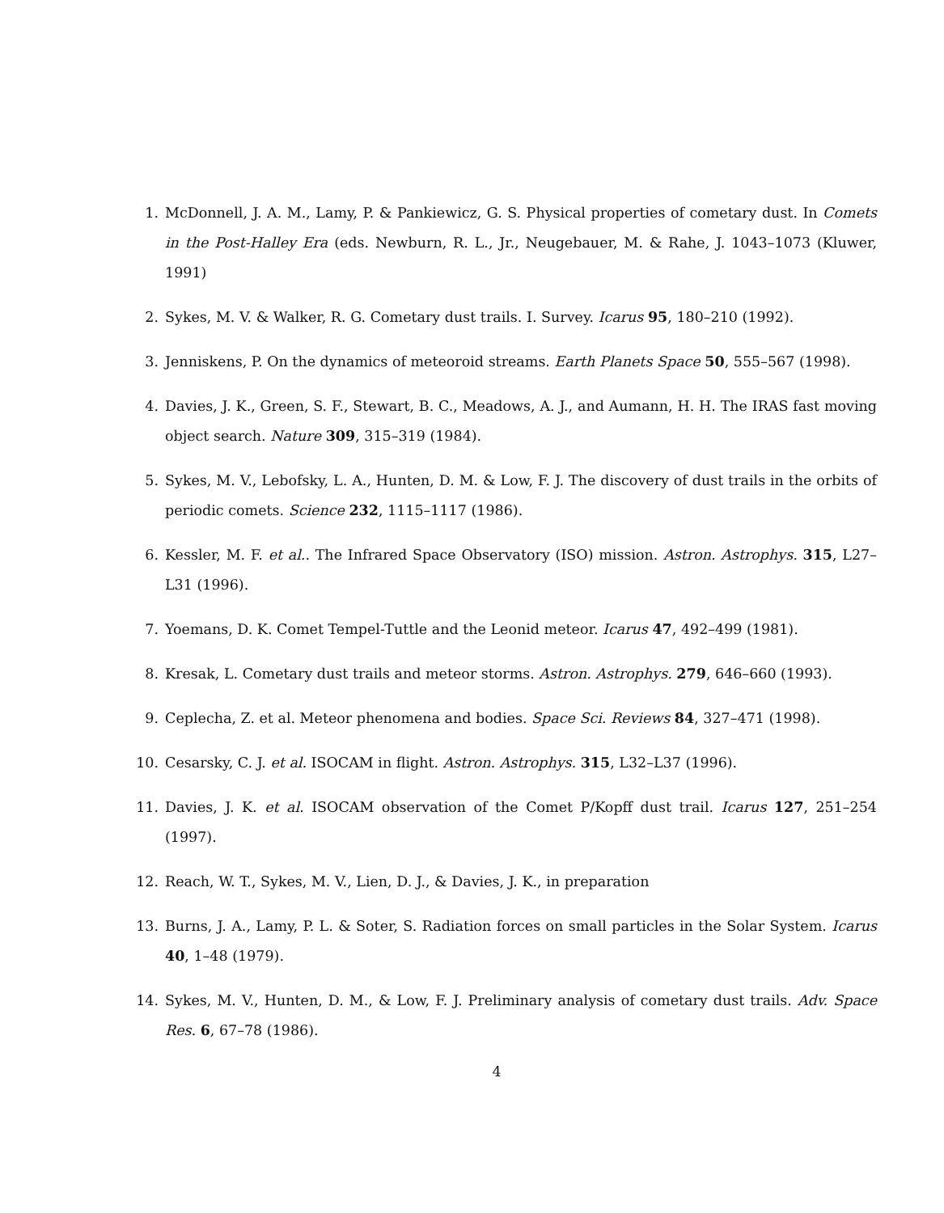1. McDonnell, J. A. M., Lamy, P. & Pankiewicz, G. S. Physical properties of cometary dust. In Comets in the Post-Halley Era (eds. Newburn, R. L., Jr., Neugebauer, M. & Rahe, J. 1043–1073 (Kluwer, 1991)
2. Sykes, M. V. & Walker, R. G. Cometary dust trails. I. Survey. Icarus 95, 180–210 (1992).
3. Jenniskens, P. On the dynamics of meteoroid streams. Earth Planets Space 50, 555–567 (1998).
4. Davies, J. K., Green, S. F., Stewart, B. C., Meadows, A. J., and Aumann, H. H. The IRAS fast moving object search. Nature 309, 315–319 (1984).
5. Sykes, M. V., Lebofsky, L. A., Hunten, D. M. & Low, F. J. The discovery of dust trails in the orbits of periodic comets. Science 232, 1115–1117 (1986).
6. Kessler, M. F. et al.. The Infrared Space Observatory (ISO) mission. Astron. Astrophys. 315, L27–L31 (1996).
7. Yoemans, D. K. Comet Tempel-Tuttle and the Leonid meteor. Icarus 47, 492–499 (1981).
8. Kresak, L. Cometary dust trails and meteor storms. Astron. Astrophys. 279, 646–660 (1993).
9. Ceplecha, Z. et al. Meteor phenomena and bodies. Space Sci. Reviews 84, 327–471 (1998).
10. Cesarsky, C. J. et al. ISOCAM in flight. Astron. Astrophys. 315, L32–L37 (1996).
11. Davies, J. K. et al. ISOCAM observation of the Comet P/Kopff dust trail. Icarus 127, 251–254 (1997).
12. Reach, W. T., Sykes, M. V., Lien, D. J., & Davies, J. K., in preparation
13. Burns, J. A., Lamy, P. L. & Soter, S. Radiation forces on small particles in the Solar System. Icarus 40, 1–48 (1979).
14. Sykes, M. V., Hunten, D. M., & Low, F. J. Preliminary analysis of cometary dust trails. Adv. Space Res. 6, 67–78 (1986).
4